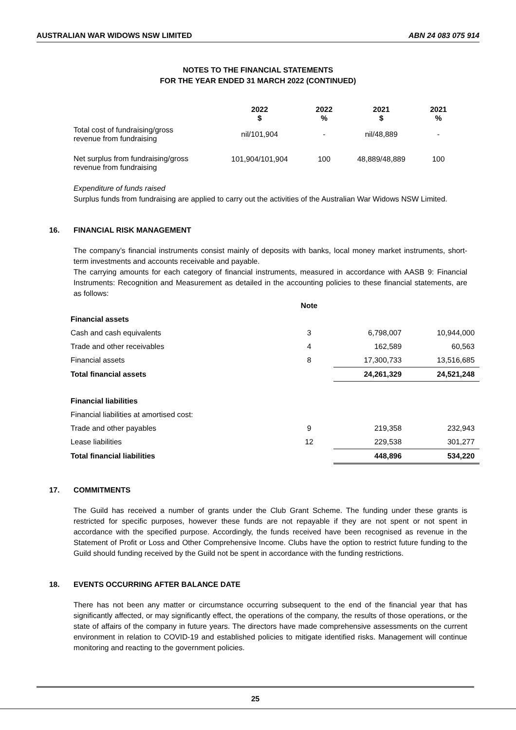AUSTRALIAN WAR WIDOWS NSW LIMITED ABN 24 083 075 914
NOTES TO THE FINANCIAL STATEMENTS
FOR THE YEAR ENDED 31 MARCH 2022 (CONTINUED)
| | 2022 $ | 2022 % | 2021 $ | 2021 % |
| --- | --- | --- | --- | --- |
| Total cost of fundraising/gross revenue from fundraising | nil/101,904 | - | nil/48,889 | - |
| Net surplus from fundraising/gross revenue from fundraising | 101,904/101,904 | 100 | 48,889/48,889 | 100 |
Expenditure of funds raised
Surplus funds from fundraising are applied to carry out the activities of the Australian War Widows NSW Limited.
16. FINANCIAL RISK MANAGEMENT
The company’s financial instruments consist mainly of deposits with banks, local money market instruments, short-term investments and accounts receivable and payable.
The carrying amounts for each category of financial instruments, measured in accordance with AASB 9: Financial Instruments: Recognition and Measurement as detailed in the accounting policies to these financial statements, are as follows:
| | Note | | |
| Financial assets | | | |
| Cash and cash equivalents | 3 | 6,798,007 | 10,944,000 |
| Trade and other receivables | 4 | 162,589 | 60,563 |
| Financial assets | 8 | 17,300,733 | 13,516,685 |
| Total financial assets | | 24,261,329 | 24,521,248 |
| Financial liabilities | | | |
| Financial liabilities at amortised cost: | | | |
| Trade and other payables | 9 | 219,358 | 232,943 |
| Lease liabilities | 12 | 229,538 | 301,277 |
| Total financial liabilities | | 448,896 | 534,220 |
17. COMMITMENTS
The Guild has received a number of grants under the Club Grant Scheme. The funding under these grants is restricted for specific purposes, however these funds are not repayable if they are not spent or not spent in accordance with the specified purpose. Accordingly, the funds received have been recognised as revenue in the Statement of Profit or Loss and Other Comprehensive Income. Clubs have the option to restrict future funding to the Guild should funding received by the Guild not be spent in accordance with the funding restrictions.
18. EVENTS OCCURRING AFTER BALANCE DATE
There has not been any matter or circumstance occurring subsequent to the end of the financial year that has significantly affected, or may significantly effect, the operations of the company, the results of those operations, or the state of affairs of the company in future years. The directors have made comprehensive assessments on the current environment in relation to COVID-19 and established policies to mitigate identified risks. Management will continue monitoring and reacting to the government policies.
25